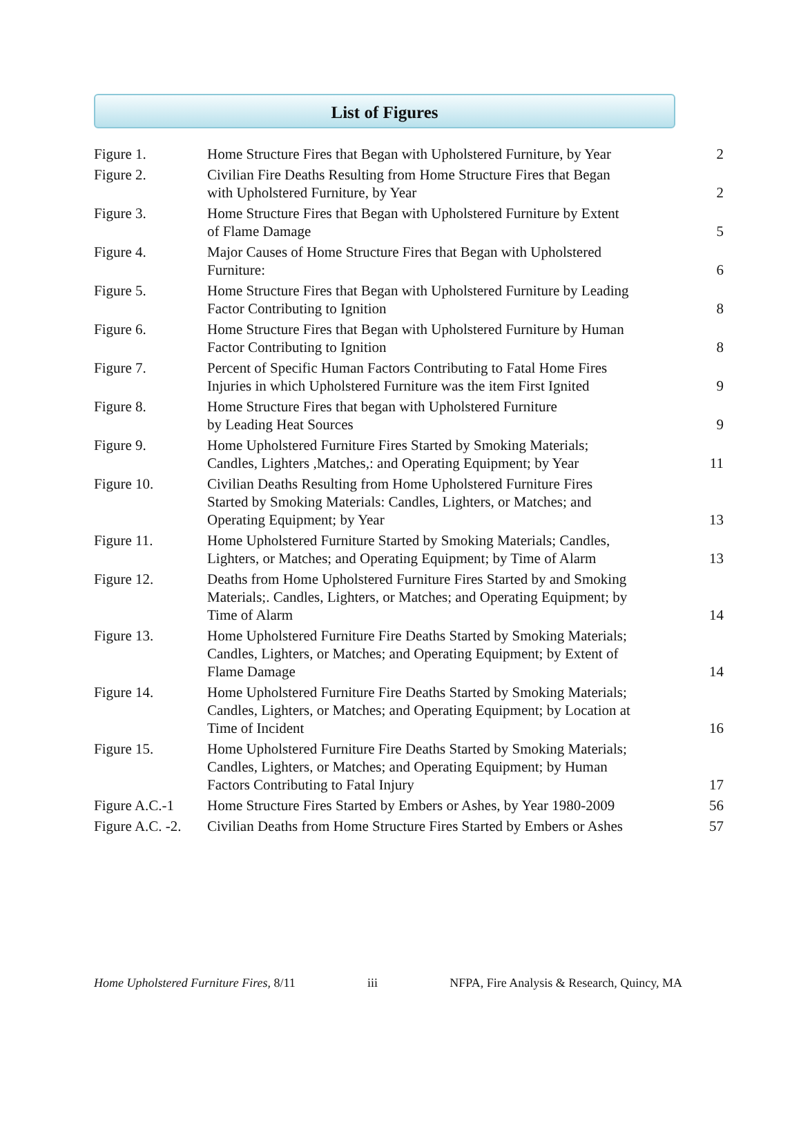List of Figures
| Figure 1. | Home Structure Fires that Began with Upholstered Furniture, by Year | 2 |
| Figure 2. | Civilian Fire Deaths Resulting from Home Structure Fires that Began with Upholstered Furniture, by Year | 2 |
| Figure 3. | Home Structure Fires that Began with Upholstered Furniture by Extent of Flame Damage | 5 |
| Figure 4. | Major Causes of Home Structure Fires that Began with Upholstered Furniture: | 6 |
| Figure 5. | Home Structure Fires that Began with Upholstered Furniture by Leading Factor Contributing to Ignition | 8 |
| Figure 6. | Home Structure Fires that Began with Upholstered Furniture by Human Factor Contributing to Ignition | 8 |
| Figure 7. | Percent of Specific Human Factors Contributing to Fatal Home Fires Injuries in which Upholstered Furniture was the item First Ignited | 9 |
| Figure 8. | Home Structure Fires that began with Upholstered Furniture by Leading Heat Sources | 9 |
| Figure 9. | Home Upholstered Furniture Fires Started by Smoking Materials; Candles, Lighters ,Matches,: and Operating Equipment; by Year | 11 |
| Figure 10. | Civilian Deaths Resulting from Home Upholstered Furniture Fires Started by Smoking Materials: Candles, Lighters, or Matches; and Operating Equipment; by Year | 13 |
| Figure 11. | Home Upholstered Furniture Started by Smoking Materials; Candles, Lighters, or Matches; and Operating Equipment; by Time of Alarm | 13 |
| Figure 12. | Deaths from Home Upholstered Furniture Fires Started by and Smoking Materials;. Candles, Lighters, or Matches; and Operating Equipment; by Time of Alarm | 14 |
| Figure 13. | Home Upholstered Furniture Fire Deaths Started by Smoking Materials; Candles, Lighters, or Matches; and Operating Equipment; by Extent of Flame Damage | 14 |
| Figure 14. | Home Upholstered Furniture Fire Deaths Started by Smoking Materials; Candles, Lighters, or Matches; and Operating Equipment; by Location at Time of Incident | 16 |
| Figure 15. | Home Upholstered Furniture Fire Deaths Started by Smoking Materials; Candles, Lighters, or Matches; and Operating Equipment; by Human Factors Contributing to Fatal Injury | 17 |
| Figure A.C.-1 | Home Structure Fires Started by Embers or Ashes, by Year 1980-2009 | 56 |
| Figure A.C. -2. | Civilian Deaths from Home Structure Fires Started by Embers or Ashes | 57 |
Home Upholstered Furniture Fires, 8/11 iii NFPA, Fire Analysis & Research, Quincy, MA